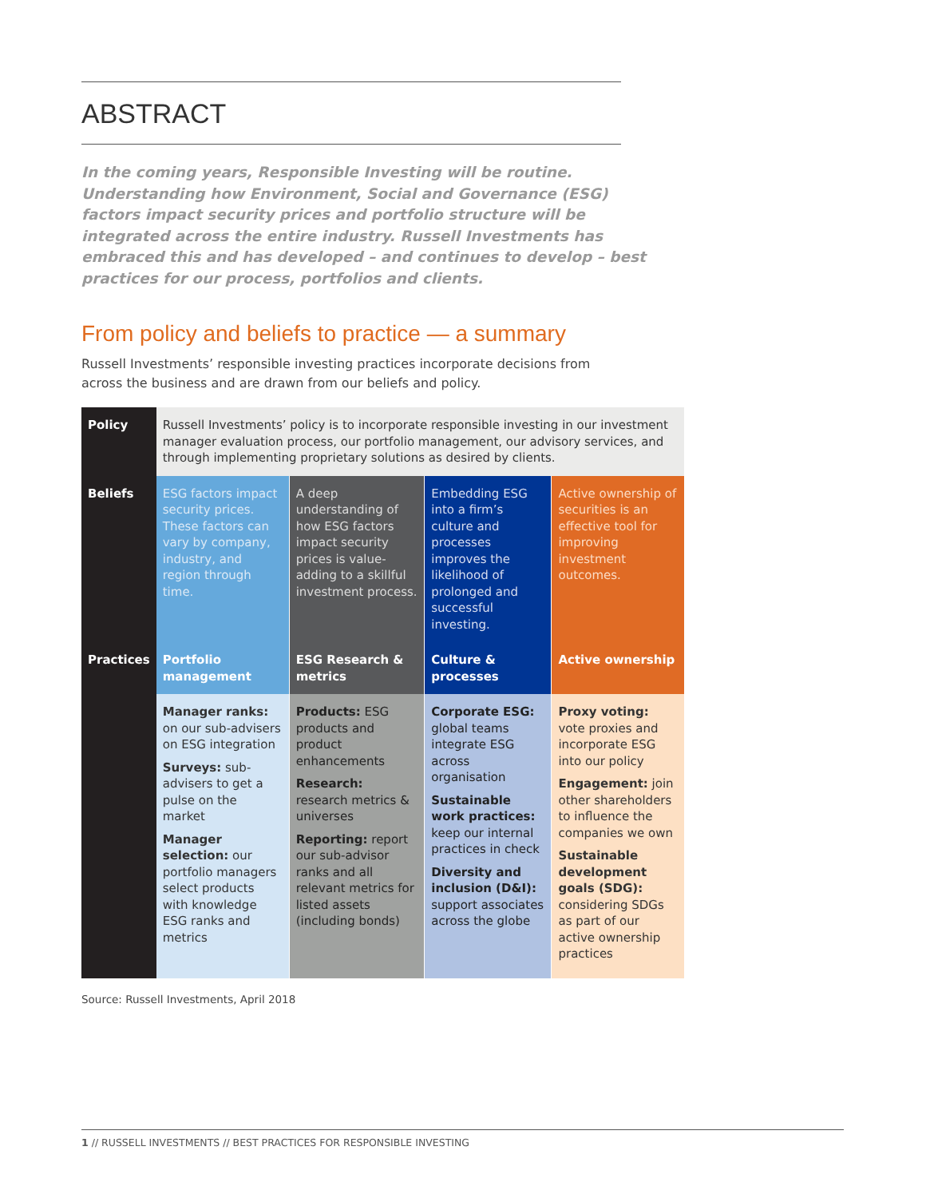ABSTRACT
In the coming years, Responsible Investing will be routine. Understanding how Environment, Social and Governance (ESG) factors impact security prices and portfolio structure will be integrated across the entire industry. Russell Investments has embraced this and has developed – and continues to develop – best practices for our process, portfolios and clients.
From policy and beliefs to practice — a summary
Russell Investments’ responsible investing practices incorporate decisions from across the business and are drawn from our beliefs and policy.
| Policy | Russell Investments’ policy is to incorporate responsible investing in our investment manager evaluation process, our portfolio management, our advisory services, and through implementing proprietary solutions as desired by clients. | | | |
| Beliefs | ESG factors impact security prices. These factors can vary by company, industry, and region through time. | A deep understanding of how ESG factors impact security prices is value-adding to a skillful investment process. | Embedding ESG into a firm’s culture and processes improves the likelihood of prolonged and successful investing. | Active ownership of securities is an effective tool for improving investment outcomes. |
| Practices | Portfolio management | ESG Research & metrics | Culture & processes | Active ownership |
| | Manager ranks: on our sub-advisers on ESG integration Surveys: sub-advisers to get a pulse on the market Manager selection: our portfolio managers select products with knowledge ESG ranks and metrics | Products: ESG products and product enhancements Research: research metrics & universes Reporting: report our sub-advisor ranks and all relevant metrics for listed assets (including bonds) | Corporate ESG: global teams integrate ESG across organisation Sustainable work practices: keep our internal practices in check Diversity and inclusion (D&I): support associates across the globe | Proxy voting: vote proxies and incorporate ESG into our policy Engagement: join other shareholders to influence the companies we own Sustainable development goals (SDG): considering SDGs as part of our active ownership practices |
Source: Russell Investments, April 2018
1 // RUSSELL INVESTMENTS // BEST PRACTICES FOR RESPONSIBLE INVESTING